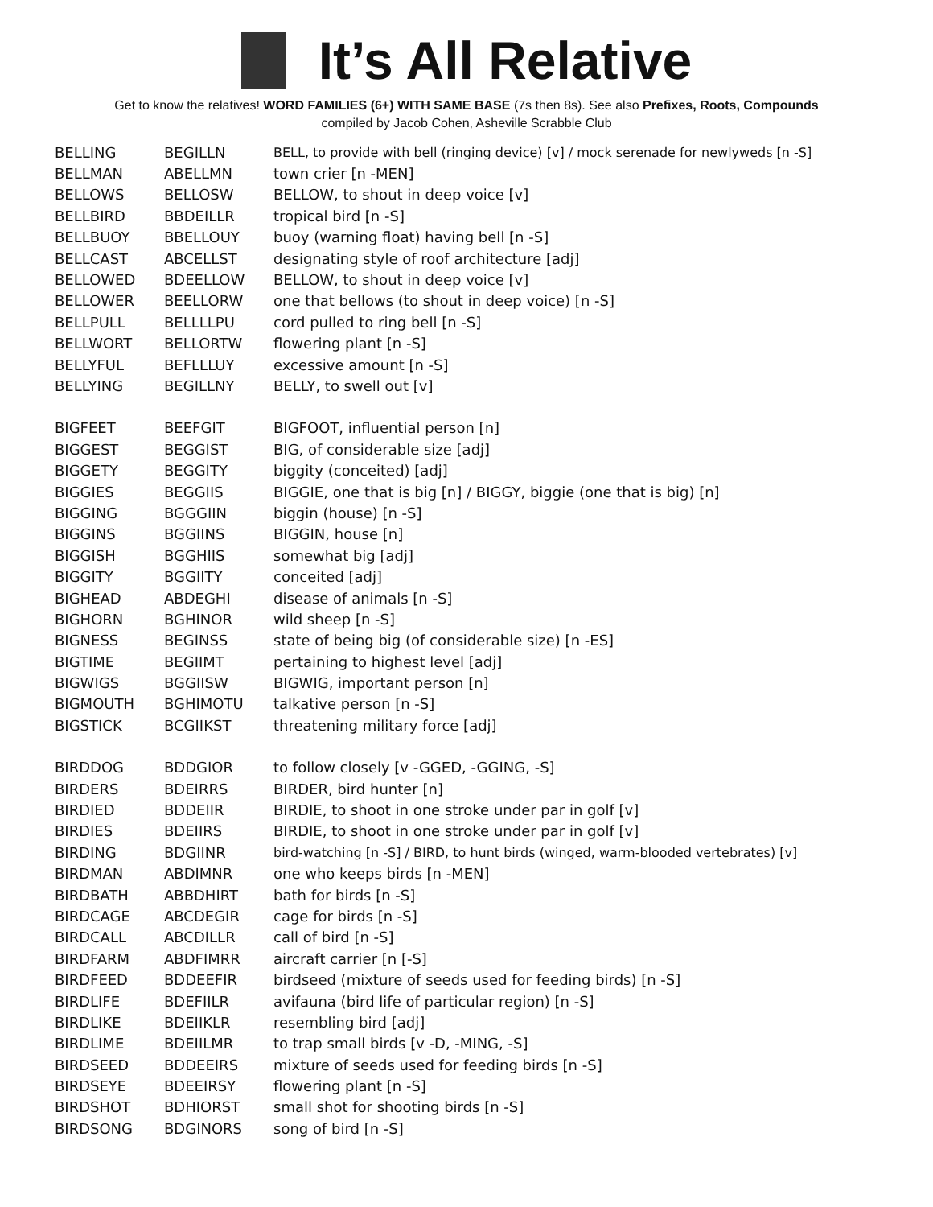It’s All Relative
Get to know the relatives! WORD FAMILIES (6+) WITH SAME BASE (7s then 8s). See also Prefixes, Roots, Compounds
compiled by Jacob Cohen, Asheville Scrabble Club
| BELLING | BEGILLN | BELL, to provide with bell (ringing device) [v] / mock serenade for newlyweds [n -S] |
| BELLMAN | ABELLMN | town crier [n -MEN] |
| BELLOWS | BELLOSW | BELLOW, to shout in deep voice [v] |
| BELLBIRD | BBDEILLR | tropical bird [n -S] |
| BELLBUOY | BBELLOUY | buoy (warning float) having bell [n -S] |
| BELLCAST | ABCELLST | designating style of roof architecture [adj] |
| BELLOWED | BDEELLOW | BELLOW, to shout in deep voice [v] |
| BELLOWER | BEELLORW | one that bellows (to shout in deep voice) [n -S] |
| BELLPULL | BELLLLPU | cord pulled to ring bell [n -S] |
| BELLWORT | BELLORTW | flowering plant [n -S] |
| BELLYFUL | BEFLLLUY | excessive amount [n -S] |
| BELLYING | BEGILLNY | BELLY, to swell out [v] |
| BIGFEET | BEEFGIT | BIGFOOT, influential person [n] |
| BIGGEST | BEGGIST | BIG, of considerable size [adj] |
| BIGGETY | BEGGITY | biggity (conceited) [adj] |
| BIGGIES | BEGGIIS | BIGGIE, one that is big [n] / BIGGY, biggie (one that is big) [n] |
| BIGGING | BGGGIIN | biggin (house) [n -S] |
| BIGGINS | BGGIINS | BIGGIN, house [n] |
| BIGGISH | BGGHIIS | somewhat big [adj] |
| BIGGITY | BGGIITY | conceited [adj] |
| BIGHEAD | ABDEGHI | disease of animals [n -S] |
| BIGHORN | BGHINOR | wild sheep [n -S] |
| BIGNESS | BEGINSS | state of being big (of considerable size) [n -ES] |
| BIGTIME | BEGIIMT | pertaining to highest level [adj] |
| BIGWIGS | BGGIISW | BIGWIG, important person [n] |
| BIGMOUTH | BGHIMOTU | talkative person [n -S] |
| BIGSTICK | BCGIIKST | threatening military force [adj] |
| BIRDDOG | BDDGIOR | to follow closely [v -GGED, -GGING, -S] |
| BIRDERS | BDEIRRS | BIRDER, bird hunter [n] |
| BIRDIED | BDDEIIR | BIRDIE, to shoot in one stroke under par in golf [v] |
| BIRDIES | BDEIIRS | BIRDIE, to shoot in one stroke under par in golf [v] |
| BIRDING | BDGIINR | bird-watching [n -S] / BIRD, to hunt birds (winged, warm-blooded vertebrates) [v] |
| BIRDMAN | ABDIMNR | one who keeps birds [n -MEN] |
| BIRDBATH | ABBDHIRT | bath for birds [n -S] |
| BIRDCAGE | ABCDEGIR | cage for birds [n -S] |
| BIRDCALL | ABCDILLR | call of bird [n -S] |
| BIRDFARM | ABDFIMRR | aircraft carrier [n [-S] |
| BIRDFEED | BDDEEFIR | birdseed (mixture of seeds used for feeding birds) [n -S] |
| BIRDLIFE | BDEFIILR | avifauna (bird life of particular region) [n -S] |
| BIRDLIKE | BDEIIKLR | resembling bird [adj] |
| BIRDLIME | BDEIILMR | to trap small birds [v -D, -MING, -S] |
| BIRDSEED | BDDEEIRS | mixture of seeds used for feeding birds [n -S] |
| BIRDSEYE | BDEEIRSY | flowering plant [n -S] |
| BIRDSHOT | BDHIORST | small shot for shooting birds [n -S] |
| BIRDSONG | BDGINORS | song of bird [n -S] |